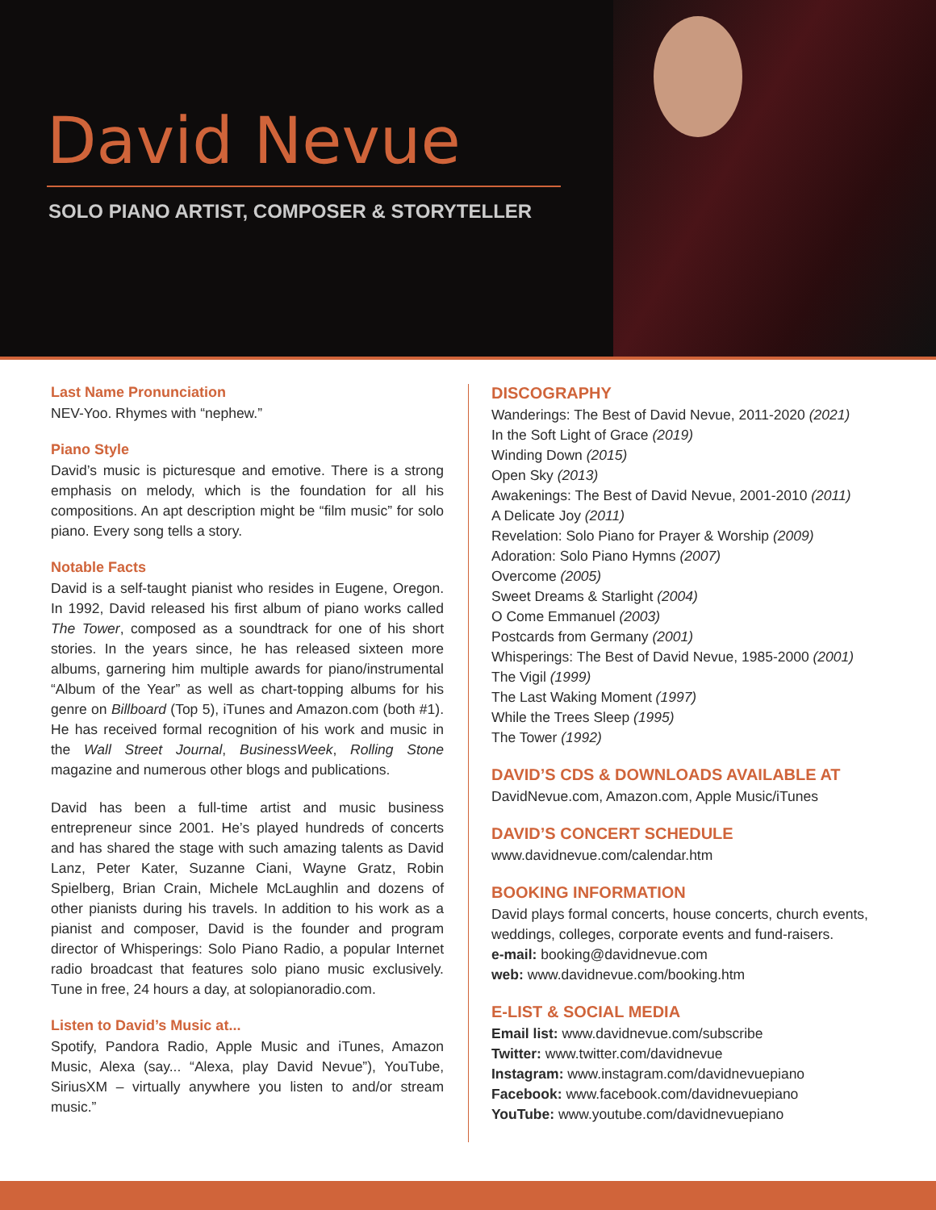David Nevue
SOLO PIANO ARTIST, COMPOSER & STORYTELLER
Last Name Pronunciation
NEV-Yoo. Rhymes with “nephew.”
Piano Style
David’s music is picturesque and emotive. There is a strong emphasis on melody, which is the foundation for all his compositions. An apt description might be “film music” for solo piano. Every song tells a story.
Notable Facts
David is a self-taught pianist who resides in Eugene, Oregon. In 1992, David released his first album of piano works called The Tower, composed as a soundtrack for one of his short stories. In the years since, he has released sixteen more albums, garnering him multiple awards for piano/instrumental “Album of the Year” as well as chart-topping albums for his genre on Billboard (Top 5), iTunes and Amazon.com (both #1). He has received formal recognition of his work and music in the Wall Street Journal, BusinessWeek, Rolling Stone magazine and numerous other blogs and publications.
David has been a full-time artist and music business entrepreneur since 2001. He’s played hundreds of concerts and has shared the stage with such amazing talents as David Lanz, Peter Kater, Suzanne Ciani, Wayne Gratz, Robin Spielberg, Brian Crain, Michele McLaughlin and dozens of other pianists during his travels. In addition to his work as a pianist and composer, David is the founder and program director of Whisperings: Solo Piano Radio, a popular Internet radio broadcast that features solo piano music exclusively. Tune in free, 24 hours a day, at solopianoradio.com.
Listen to David’s Music at...
Spotify, Pandora Radio, Apple Music and iTunes, Amazon Music, Alexa (say... “Alexa, play David Nevue”), YouTube, SiriusXM – virtually anywhere you listen to and/or stream music.”
DISCOGRAPHY
Wanderings: The Best of David Nevue, 2011-2020 (2021)
In the Soft Light of Grace (2019)
Winding Down (2015)
Open Sky (2013)
Awakenings: The Best of David Nevue, 2001-2010 (2011)
A Delicate Joy (2011)
Revelation: Solo Piano for Prayer & Worship (2009)
Adoration: Solo Piano Hymns (2007)
Overcome (2005)
Sweet Dreams & Starlight (2004)
O Come Emmanuel (2003)
Postcards from Germany (2001)
Whisperings: The Best of David Nevue, 1985-2000 (2001)
The Vigil (1999)
The Last Waking Moment (1997)
While the Trees Sleep (1995)
The Tower (1992)
DAVID’S CDS & DOWNLOADS AVAILABLE AT
DavidNevue.com, Amazon.com, Apple Music/iTunes
DAVID’S CONCERT SCHEDULE
www.davidnevue.com/calendar.htm
BOOKING INFORMATION
David plays formal concerts, house concerts, church events, weddings, colleges, corporate events and fund-raisers.
e-mail: booking@davidnevue.com
web: www.davidnevue.com/booking.htm
E-LIST & SOCIAL MEDIA
Email list: www.davidnevue.com/subscribe
Twitter: www.twitter.com/davidnevue
Instagram: www.instagram.com/davidnevuepiano
Facebook: www.facebook.com/davidnevuepiano
YouTube: www.youtube.com/davidnevuepiano